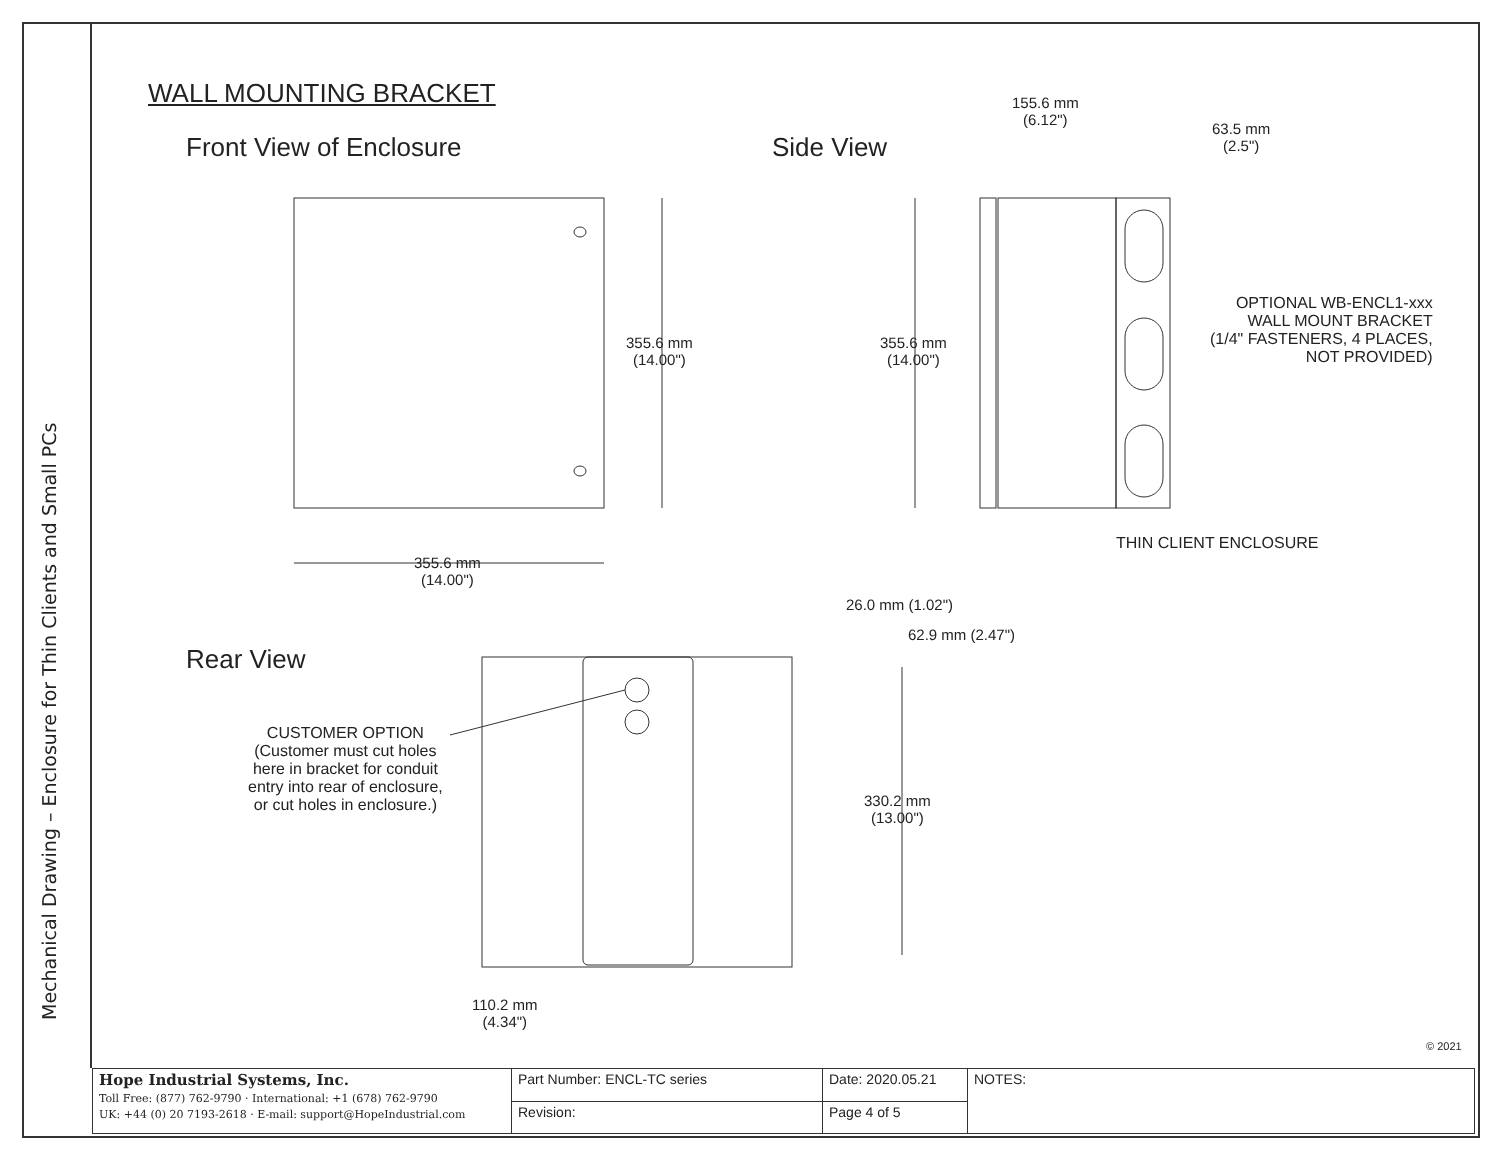Mechanical Drawing – Enclosure for Thin Clients and Small PCs
WALL MOUNTING BRACKET
Front View of Enclosure Side View
155.6 mm
(6.12")
63.5 mm
(2.5")
355.6 mm
(14.00")
355.6 mm
(14.00")
OPTIONAL WB-ENCL1-xxx
WALL MOUNT BRACKET
(1/4" FASTENERS, 4 PLACES,
NOT PROVIDED)
THIN CLIENT ENCLOSURE
355.6 mm
(14.00")
26.0 mm (1.02")
62.9 mm (2.47")
Rear View
CUSTOMER OPTION
(Customer must cut holes
here in bracket for conduit
entry into rear of enclosure,
or cut holes in enclosure.)
330.2 mm
(13.00")
110.2 mm
(4.34")
© 2021
| Hope Industrial Systems, Inc. Toll Free: (877) 762-9790 · International: +1 (678) 762-9790 UK: +44 (0) 20 7193-2618 · E-mail: support@HopeIndustrial.com | Part Number: ENCL-TC series | Date: 2020.05.21 | NOTES: |
| | Revision: | Page 4 of 5 | |